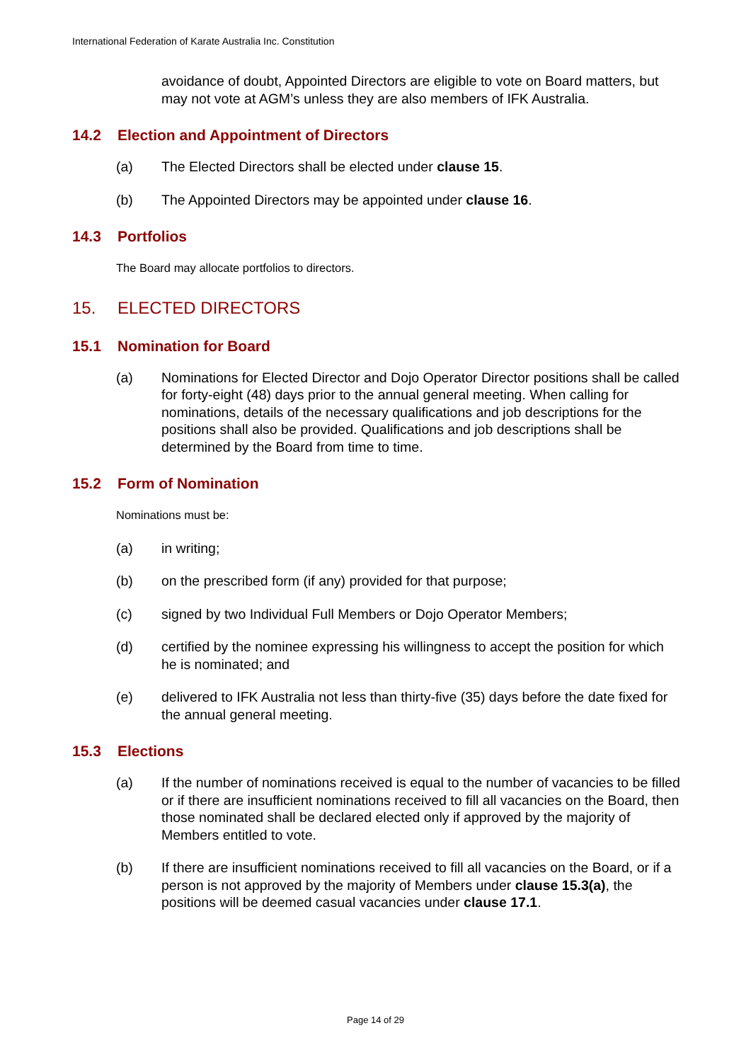International Federation of Karate Australia Inc. Constitution
avoidance of doubt, Appointed Directors are eligible to vote on Board matters, but may not vote at AGM’s unless they are also members of IFK Australia.
14.2 Election and Appointment of Directors
(a) The Elected Directors shall be elected under clause 15.
(b) The Appointed Directors may be appointed under clause 16.
14.3 Portfolios
The Board may allocate portfolios to directors.
15. ELECTED DIRECTORS
15.1 Nomination for Board
(a) Nominations for Elected Director and Dojo Operator Director positions shall be called for forty-eight (48) days prior to the annual general meeting. When calling for nominations, details of the necessary qualifications and job descriptions for the positions shall also be provided. Qualifications and job descriptions shall be determined by the Board from time to time.
15.2 Form of Nomination
Nominations must be:
(a) in writing;
(b) on the prescribed form (if any) provided for that purpose;
(c) signed by two Individual Full Members or Dojo Operator Members;
(d) certified by the nominee expressing his willingness to accept the position for which he is nominated; and
(e) delivered to IFK Australia not less than thirty-five (35) days before the date fixed for the annual general meeting.
15.3 Elections
(a) If the number of nominations received is equal to the number of vacancies to be filled or if there are insufficient nominations received to fill all vacancies on the Board, then those nominated shall be declared elected only if approved by the majority of Members entitled to vote.
(b) If there are insufficient nominations received to fill all vacancies on the Board, or if a person is not approved by the majority of Members under clause 15.3(a), the positions will be deemed casual vacancies under clause 17.1.
Page 14 of 29